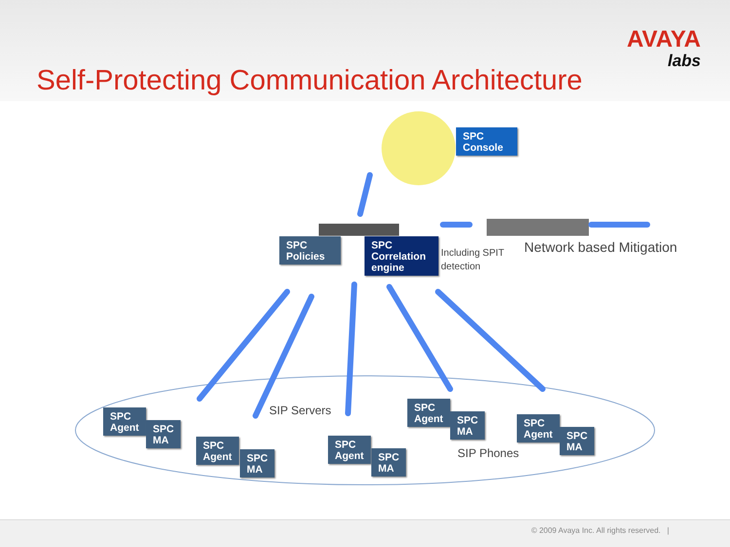Self-Protecting Communication Architecture
AVAYA
labs
SPC
Console
SPC
Policies
SPC
Correlation
engine
Including SPIT
detection
Network based Mitigation
SPC
Agent
SPC
MA
SIP Servers
SPC
Agent
SPC
MA
SPC
Agent
SPC
MA
SPC
Agent
SPC
MA
SIP Phones
SPC
Agent
SPC
MA
© 2009 Avaya Inc. All rights reserved. |